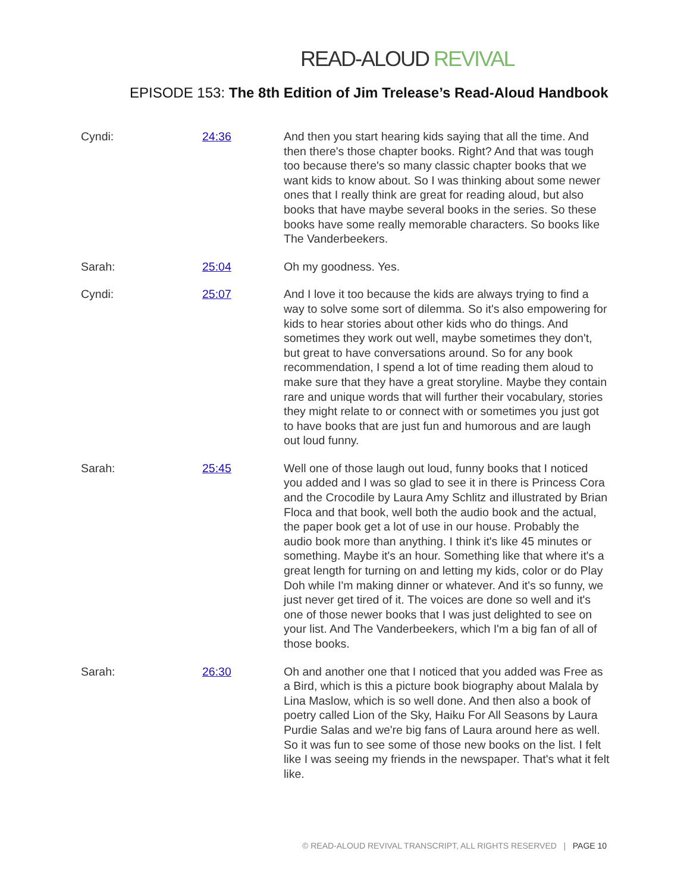READ-ALOUD REVIVAL
EPISODE 153: The 8th Edition of Jim Trelease’s Read-Aloud Handbook
| Cyndi: | 24:36 | And then you start hearing kids saying that all the time. And then there's those chapter books. Right? And that was tough too because there's so many classic chapter books that we want kids to know about. So I was thinking about some newer ones that I really think are great for reading aloud, but also books that have maybe several books in the series. So these books have some really memorable characters. So books like The Vanderbeekers. |
| Sarah: | 25:04 | Oh my goodness. Yes. |
| Cyndi: | 25:07 | And I love it too because the kids are always trying to find a way to solve some sort of dilemma. So it's also empowering for kids to hear stories about other kids who do things. And sometimes they work out well, maybe sometimes they don't, but great to have conversations around. So for any book recommendation, I spend a lot of time reading them aloud to make sure that they have a great storyline. Maybe they contain rare and unique words that will further their vocabulary, stories they might relate to or connect with or sometimes you just got to have books that are just fun and humorous and are laugh out loud funny. |
| Sarah: | 25:45 | Well one of those laugh out loud, funny books that I noticed you added and I was so glad to see it in there is Princess Cora and the Crocodile by Laura Amy Schlitz and illustrated by Brian Floca and that book, well both the audio book and the actual, the paper book get a lot of use in our house. Probably the audio book more than anything. I think it's like 45 minutes or something. Maybe it's an hour. Something like that where it's a great length for turning on and letting my kids, color or do Play Doh while I'm making dinner or whatever. And it's so funny, we just never get tired of it. The voices are done so well and it's one of those newer books that I was just delighted to see on your list. And The Vanderbeekers, which I'm a big fan of all of those books. |
| Sarah: | 26:30 | Oh and another one that I noticed that you added was Free as a Bird, which is this a picture book biography about Malala by Lina Maslow, which is so well done. And then also a book of poetry called Lion of the Sky, Haiku For All Seasons by Laura Purdie Salas and we're big fans of Laura around here as well. So it was fun to see some of those new books on the list. I felt like I was seeing my friends in the newspaper. That's what it felt like. |
© READ-ALOUD REVIVAL TRANSCRIPT, ALL RIGHTS RESERVED | PAGE 10